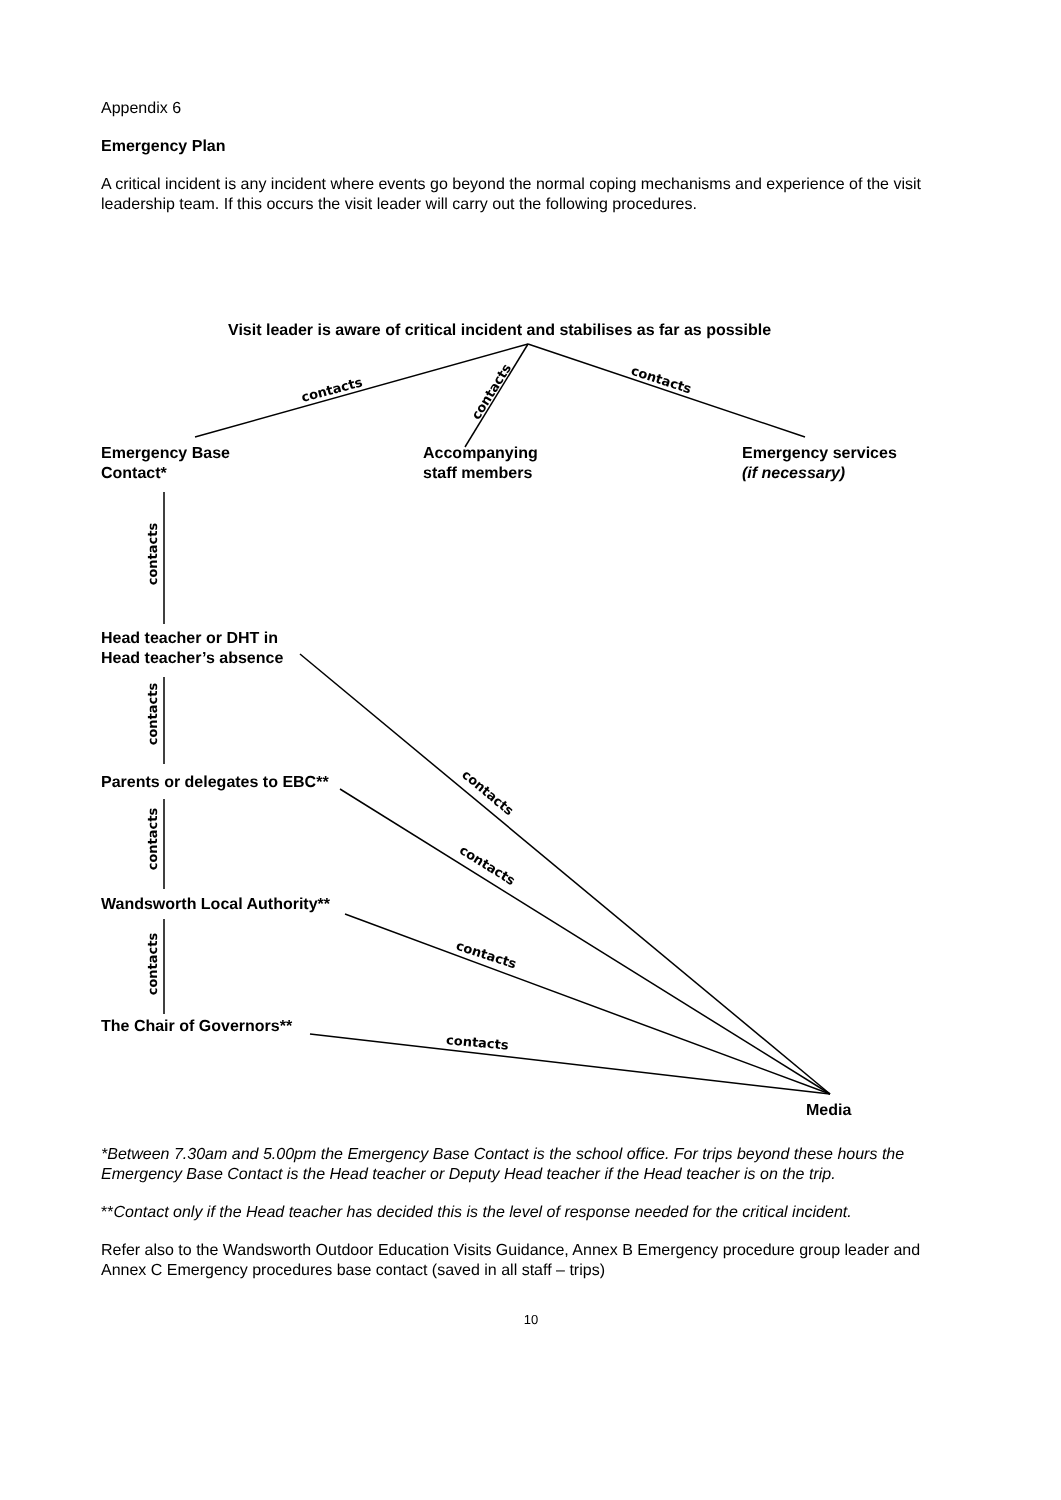Appendix 6
Emergency Plan
A critical incident is any incident where events go beyond the normal coping mechanisms and experience of the visit leadership team. If this occurs the visit leader will carry out the following procedures.
contacts
contacts
contacts
contacts
contacts
contacts
contacts
contacts
contacts
contacts
contacts
Visit leader is aware of critical incident and stabilises as far as possible
Emergency Base
Contact*
Accompanying
staff members
Emergency services
(if necessary)
Head teacher or DHT in
Head teacher’s absence
Parents or delegates to EBC**
Wandsworth Local Authority**
The Chair of Governors**
Media
*Between 7.30am and 5.00pm the Emergency Base Contact is the school office. For trips beyond these hours the Emergency Base Contact is the Head teacher or Deputy Head teacher if the Head teacher is on the trip.
**Contact only if the Head teacher has decided this is the level of response needed for the critical incident.
Refer also to the Wandsworth Outdoor Education Visits Guidance, Annex B Emergency procedure group leader and Annex C Emergency procedures base contact (saved in all staff – trips)
10